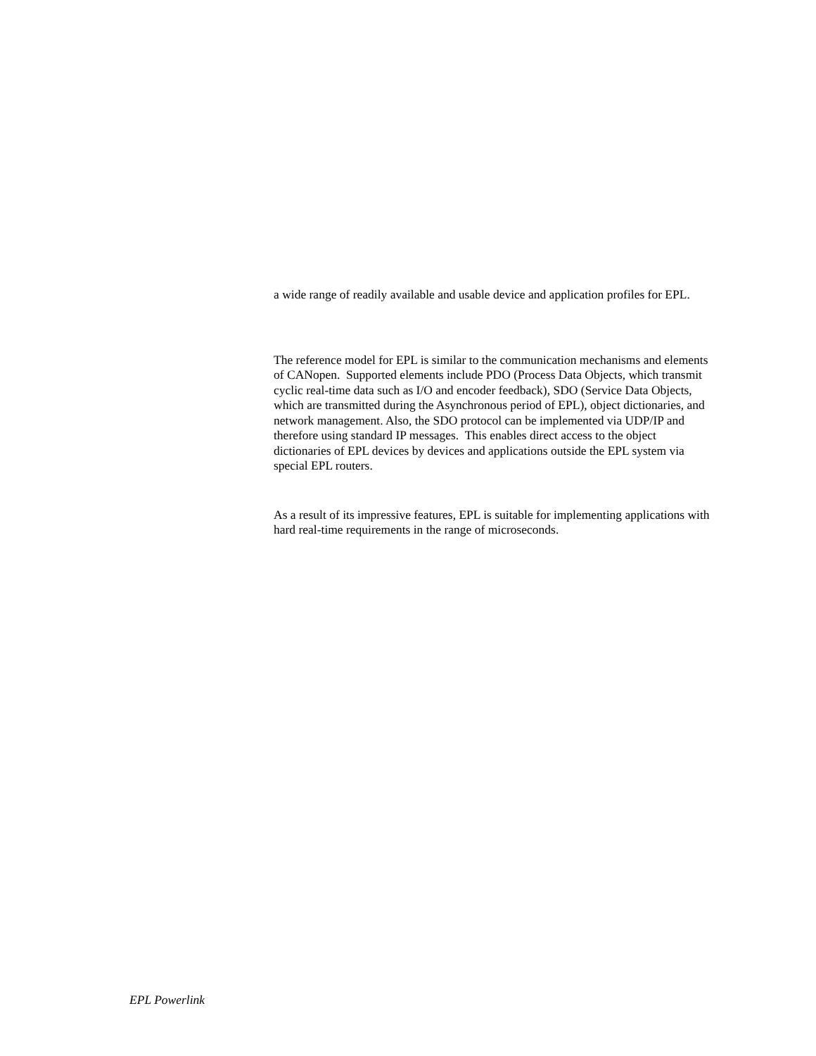a wide range of readily available and usable device and application profiles for EPL.
The reference model for EPL is similar to the communication mechanisms and elements of CANopen. Supported elements include PDO (Process Data Objects, which transmit cyclic real-time data such as I/O and encoder feedback), SDO (Service Data Objects, which are transmitted during the Asynchronous period of EPL), object dictionaries, and network management. Also, the SDO protocol can be implemented via UDP/IP and therefore using standard IP messages. This enables direct access to the object dictionaries of EPL devices by devices and applications outside the EPL system via special EPL routers.
As a result of its impressive features, EPL is suitable for implementing applications with hard real-time requirements in the range of microseconds.
EPL Powerlink